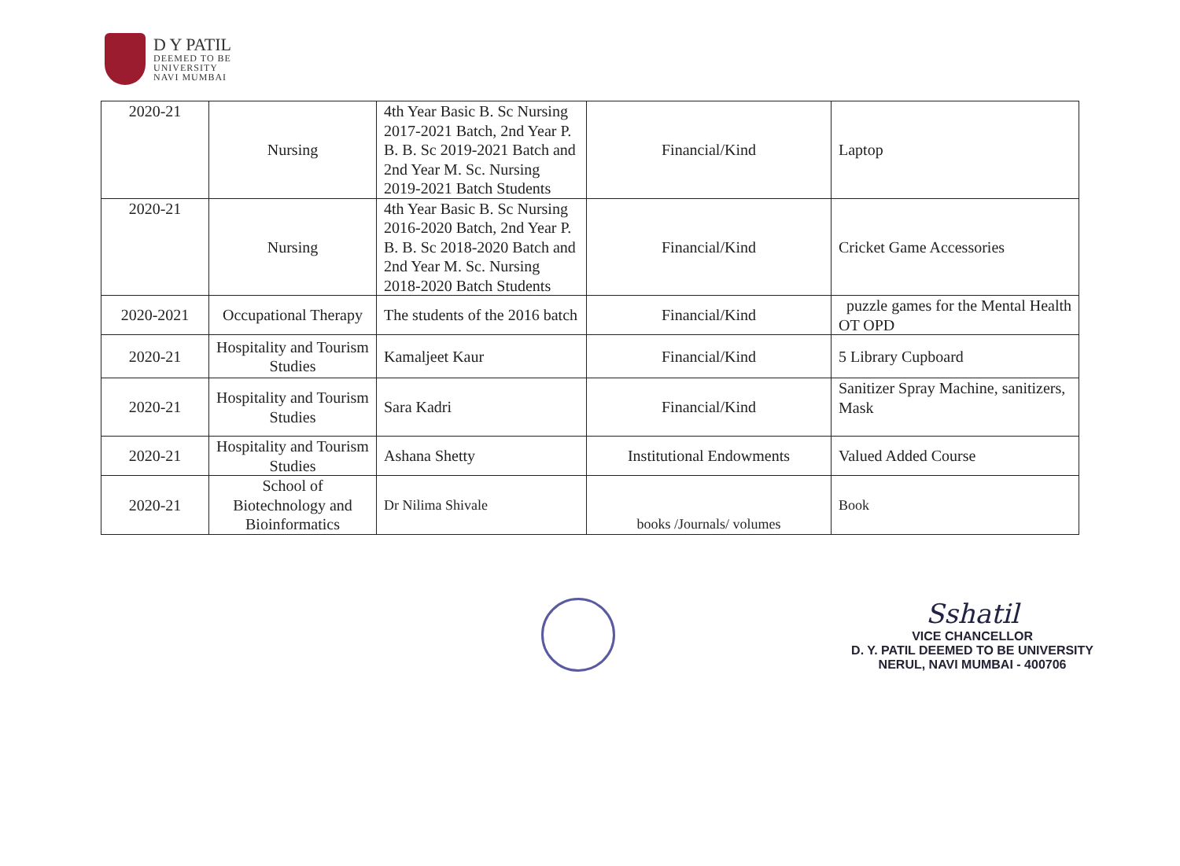D Y PATIL
DEEMED TO BE
UNIVERSITY
NAVI MUMBAI
| 2020-21 | Nursing | 4th Year Basic B. Sc Nursing 2017-2021 Batch, 2nd Year P. B. B. Sc 2019-2021 Batch and 2nd Year M. Sc. Nursing 2019-2021 Batch Students | Financial/Kind | Laptop |
| 2020-21 | Nursing | 4th Year Basic B. Sc Nursing 2016-2020 Batch, 2nd Year P. B. B. Sc 2018-2020 Batch and 2nd Year M. Sc. Nursing 2018-2020 Batch Students | Financial/Kind | Cricket Game Accessories |
| 2020-2021 | Occupational Therapy | The students of the 2016 batch | Financial/Kind | puzzle games for the Mental Health OT OPD |
| 2020-21 | Hospitality and Tourism Studies | Kamaljeet Kaur | Financial/Kind | 5 Library Cupboard |
| 2020-21 | Hospitality and Tourism Studies | Sara Kadri | Financial/Kind | Sanitizer Spray Machine, sanitizers, Mask |
| 2020-21 | Hospitality and Tourism Studies | Ashana Shetty | Institutional Endowments | Valued Added Course |
| 2020-21 | School of Biotechnology and Bioinformatics | Dr Nilima Shivale | books /Journals/ volumes | Book |
Sshatil
VICE CHANCELLOR
D. Y. PATIL DEEMED TO BE UNIVERSITY
NERUL, NAVI MUMBAI - 400706